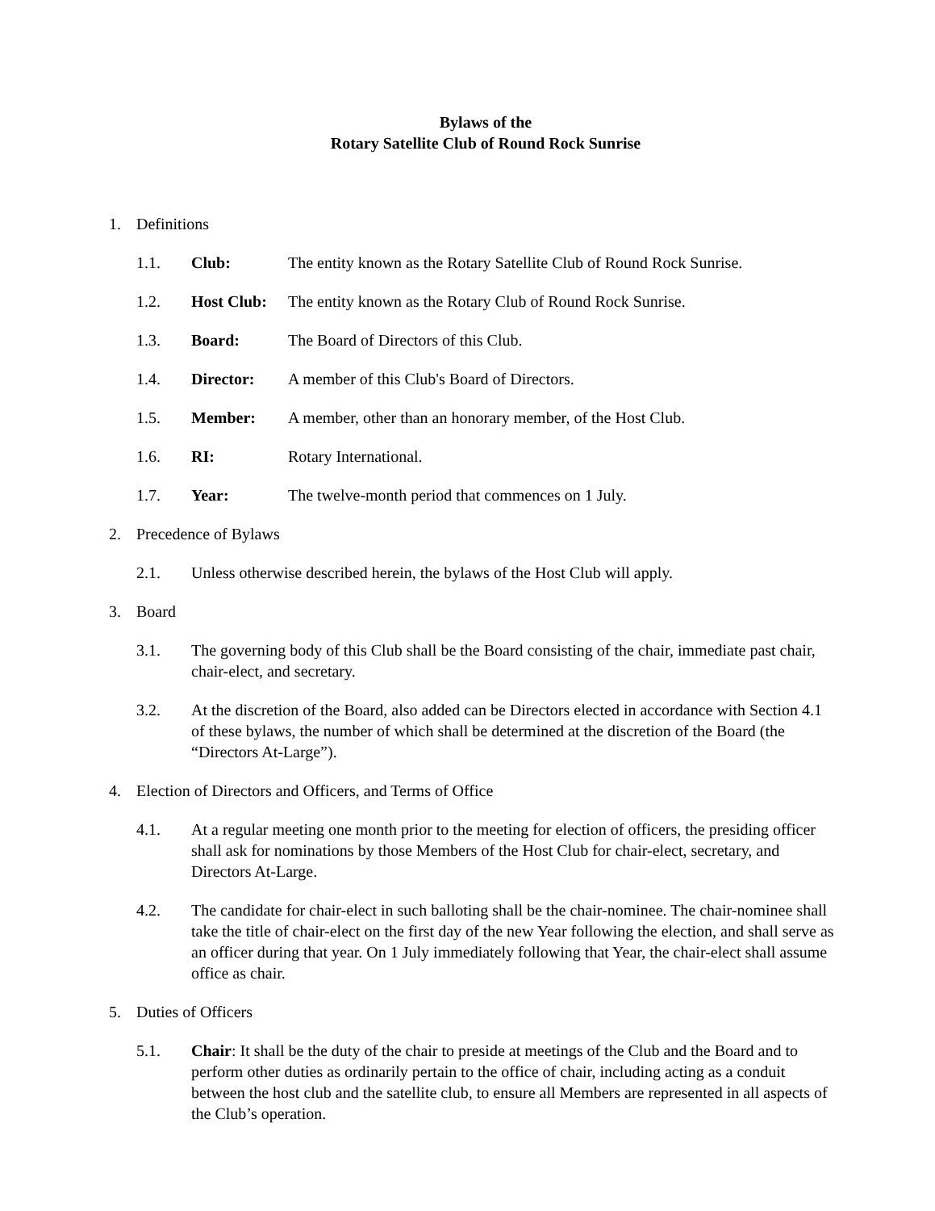Bylaws of the
Rotary Satellite Club of Round Rock Sunrise
1. Definitions
1.1. Club: The entity known as the Rotary Satellite Club of Round Rock Sunrise.
1.2. Host Club: The entity known as the Rotary Club of Round Rock Sunrise.
1.3. Board: The Board of Directors of this Club.
1.4. Director: A member of this Club's Board of Directors.
1.5. Member: A member, other than an honorary member, of the Host Club.
1.6. RI: Rotary International.
1.7. Year: The twelve-month period that commences on 1 July.
2. Precedence of Bylaws
2.1. Unless otherwise described herein, the bylaws of the Host Club will apply.
3. Board
3.1. The governing body of this Club shall be the Board consisting of the chair, immediate past chair, chair-elect, and secretary.
3.2. At the discretion of the Board, also added can be Directors elected in accordance with Section 4.1 of these bylaws, the number of which shall be determined at the discretion of the Board (the “Directors At-Large”).
4. Election of Directors and Officers, and Terms of Office
4.1. At a regular meeting one month prior to the meeting for election of officers, the presiding officer shall ask for nominations by those Members of the Host Club for chair-elect, secretary, and Directors At-Large.
4.2. The candidate for chair-elect in such balloting shall be the chair-nominee. The chair-nominee shall take the title of chair-elect on the first day of the new Year following the election, and shall serve as an officer during that year. On 1 July immediately following that Year, the chair-elect shall assume office as chair.
5. Duties of Officers
5.1. Chair: It shall be the duty of the chair to preside at meetings of the Club and the Board and to perform other duties as ordinarily pertain to the office of chair, including acting as a conduit between the host club and the satellite club, to ensure all Members are represented in all aspects of the Club’s operation.